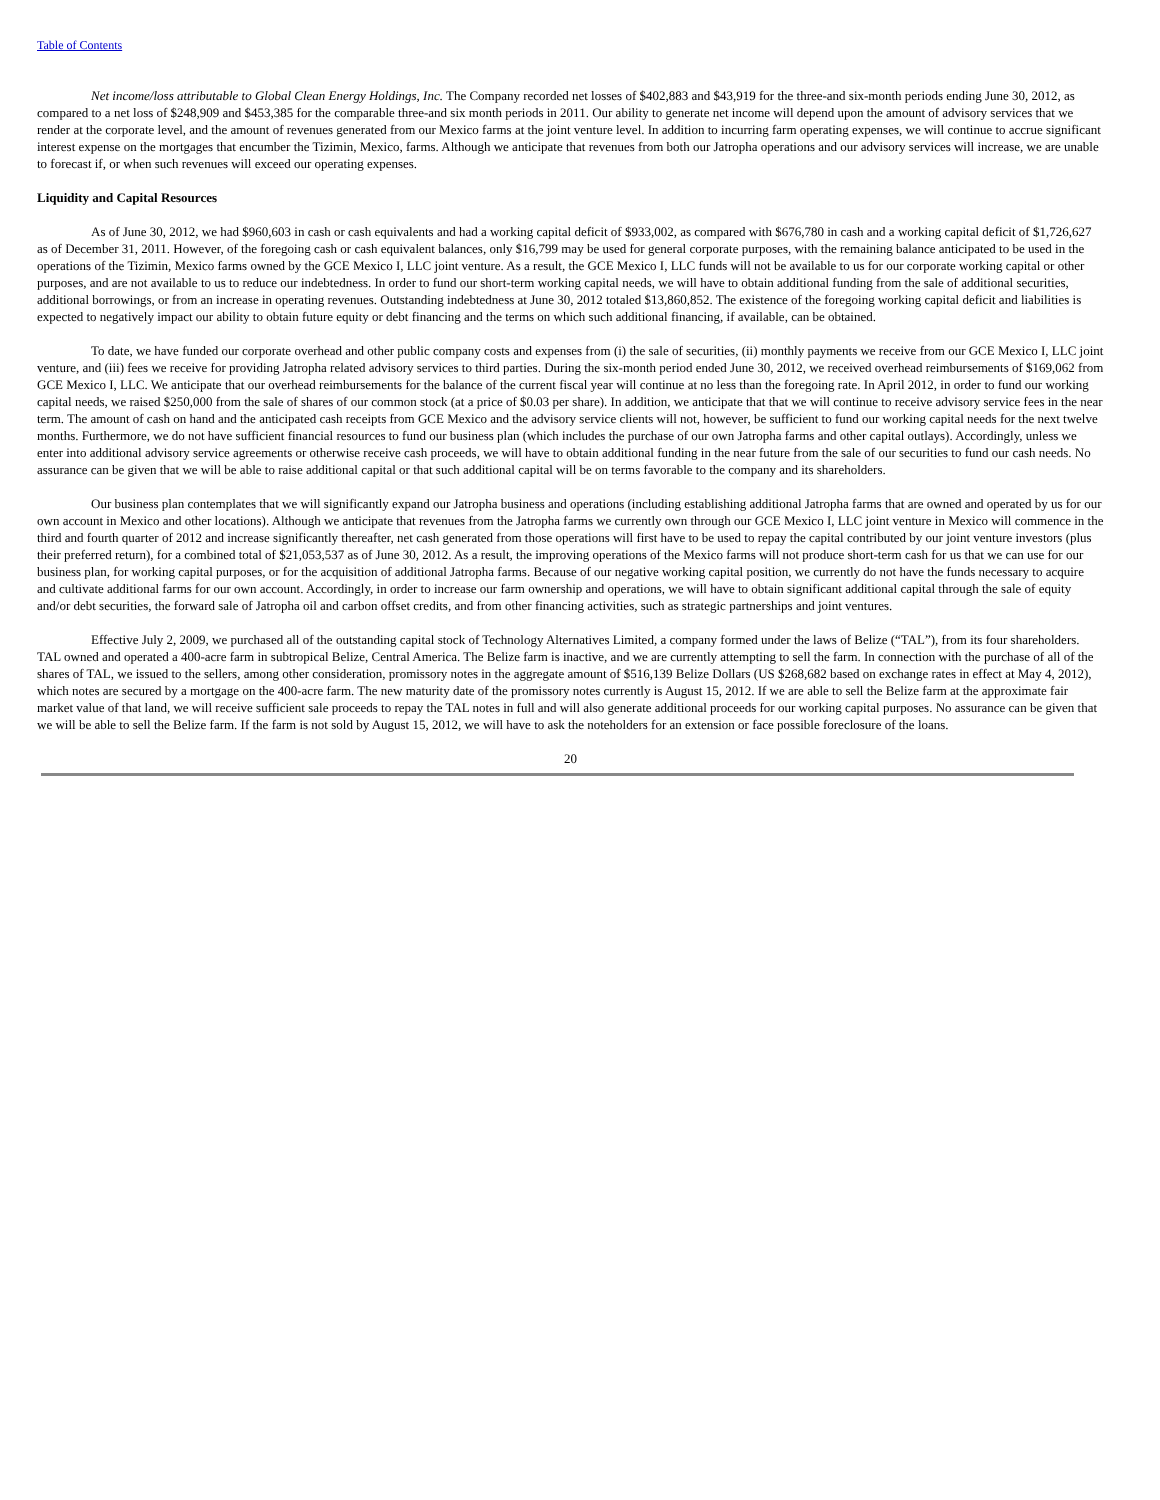Table of Contents
Net income/loss attributable to Global Clean Energy Holdings, Inc. The Company recorded net losses of $402,883 and $43,919 for the three-and six-month periods ending June 30, 2012, as compared to a net loss of $248,909 and $453,385 for the comparable three-and six month periods in 2011. Our ability to generate net income will depend upon the amount of advisory services that we render at the corporate level, and the amount of revenues generated from our Mexico farms at the joint venture level. In addition to incurring farm operating expenses, we will continue to accrue significant interest expense on the mortgages that encumber the Tizimin, Mexico, farms. Although we anticipate that revenues from both our Jatropha operations and our advisory services will increase, we are unable to forecast if, or when such revenues will exceed our operating expenses.
Liquidity and Capital Resources
As of June 30, 2012, we had $960,603 in cash or cash equivalents and had a working capital deficit of $933,002, as compared with $676,780 in cash and a working capital deficit of $1,726,627 as of December 31, 2011. However, of the foregoing cash or cash equivalent balances, only $16,799 may be used for general corporate purposes, with the remaining balance anticipated to be used in the operations of the Tizimin, Mexico farms owned by the GCE Mexico I, LLC joint venture. As a result, the GCE Mexico I, LLC funds will not be available to us for our corporate working capital or other purposes, and are not available to us to reduce our indebtedness. In order to fund our short-term working capital needs, we will have to obtain additional funding from the sale of additional securities, additional borrowings, or from an increase in operating revenues. Outstanding indebtedness at June 30, 2012 totaled $13,860,852. The existence of the foregoing working capital deficit and liabilities is expected to negatively impact our ability to obtain future equity or debt financing and the terms on which such additional financing, if available, can be obtained.
To date, we have funded our corporate overhead and other public company costs and expenses from (i) the sale of securities, (ii) monthly payments we receive from our GCE Mexico I, LLC joint venture, and (iii) fees we receive for providing Jatropha related advisory services to third parties. During the six-month period ended June 30, 2012, we received overhead reimbursements of $169,062 from GCE Mexico I, LLC. We anticipate that our overhead reimbursements for the balance of the current fiscal year will continue at no less than the foregoing rate. In April 2012, in order to fund our working capital needs, we raised $250,000 from the sale of shares of our common stock (at a price of $0.03 per share). In addition, we anticipate that that we will continue to receive advisory service fees in the near term. The amount of cash on hand and the anticipated cash receipts from GCE Mexico and the advisory service clients will not, however, be sufficient to fund our working capital needs for the next twelve months. Furthermore, we do not have sufficient financial resources to fund our business plan (which includes the purchase of our own Jatropha farms and other capital outlays). Accordingly, unless we enter into additional advisory service agreements or otherwise receive cash proceeds, we will have to obtain additional funding in the near future from the sale of our securities to fund our cash needs. No assurance can be given that we will be able to raise additional capital or that such additional capital will be on terms favorable to the company and its shareholders.
Our business plan contemplates that we will significantly expand our Jatropha business and operations (including establishing additional Jatropha farms that are owned and operated by us for our own account in Mexico and other locations). Although we anticipate that revenues from the Jatropha farms we currently own through our GCE Mexico I, LLC joint venture in Mexico will commence in the third and fourth quarter of 2012 and increase significantly thereafter, net cash generated from those operations will first have to be used to repay the capital contributed by our joint venture investors (plus their preferred return), for a combined total of $21,053,537 as of June 30, 2012. As a result, the improving operations of the Mexico farms will not produce short-term cash for us that we can use for our business plan, for working capital purposes, or for the acquisition of additional Jatropha farms. Because of our negative working capital position, we currently do not have the funds necessary to acquire and cultivate additional farms for our own account. Accordingly, in order to increase our farm ownership and operations, we will have to obtain significant additional capital through the sale of equity and/or debt securities, the forward sale of Jatropha oil and carbon offset credits, and from other financing activities, such as strategic partnerships and joint ventures.
Effective July 2, 2009, we purchased all of the outstanding capital stock of Technology Alternatives Limited, a company formed under the laws of Belize (“TAL”), from its four shareholders. TAL owned and operated a 400-acre farm in subtropical Belize, Central America. The Belize farm is inactive, and we are currently attempting to sell the farm. In connection with the purchase of all of the shares of TAL, we issued to the sellers, among other consideration, promissory notes in the aggregate amount of $516,139 Belize Dollars (US $268,682 based on exchange rates in effect at May 4, 2012), which notes are secured by a mortgage on the 400-acre farm. The new maturity date of the promissory notes currently is August 15, 2012. If we are able to sell the Belize farm at the approximate fair market value of that land, we will receive sufficient sale proceeds to repay the TAL notes in full and will also generate additional proceeds for our working capital purposes. No assurance can be given that we will be able to sell the Belize farm. If the farm is not sold by August 15, 2012, we will have to ask the noteholders for an extension or face possible foreclosure of the loans.
20